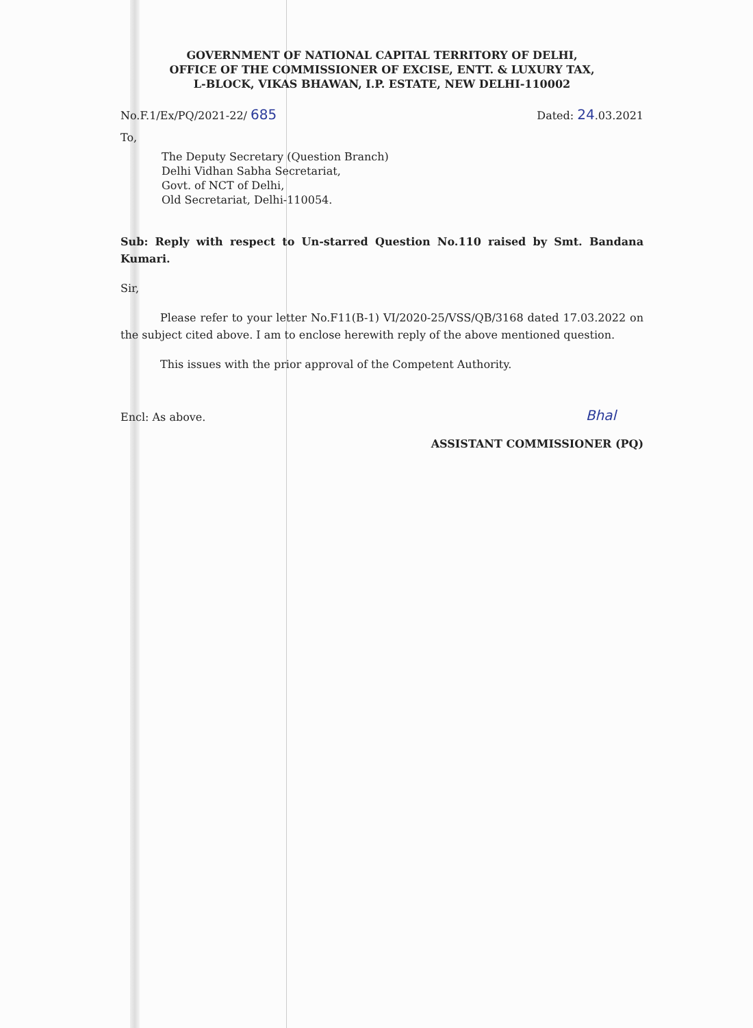GOVERNMENT OF NATIONAL CAPITAL TERRITORY OF DELHI,
OFFICE OF THE COMMISSIONER OF EXCISE, ENTT. & LUXURY TAX,
L-BLOCK, VIKAS BHAWAN, I.P. ESTATE, NEW DELHI-110002
No.F.1/Ex/PQ/2021-22/ 685 Dated: 24.03.2021
To,
The Deputy Secretary (Question Branch)
Delhi Vidhan Sabha Secretariat,
Govt. of NCT of Delhi,
Old Secretariat, Delhi-110054.
Sub: Reply with respect to Un-starred Question No.110 raised by Smt. Bandana Kumari.
Sir,
Please refer to your letter No.F11(B-1) VI/2020-25/VSS/QB/3168 dated 17.03.2022 on the subject cited above. I am to enclose herewith reply of the above mentioned question.
This issues with the prior approval of the Competent Authority.
Encl: As above. Bhal
ASSISTANT COMMISSIONER (PQ)